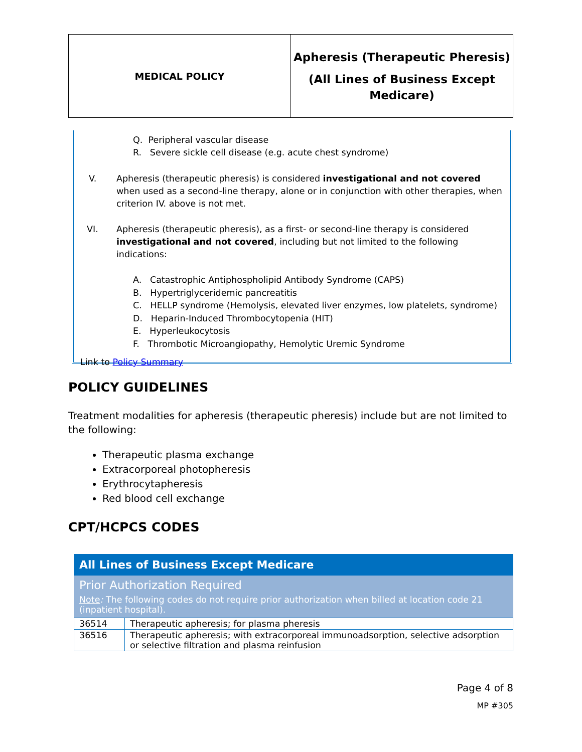MEDICAL POLICY
Apheresis (Therapeutic Pheresis)
(All Lines of Business Except
Medicare)
Q. Peripheral vascular disease
R. Severe sickle cell disease (e.g. acute chest syndrome)
V. Apheresis (therapeutic pheresis) is considered investigational and not covered when used as a second-line therapy, alone or in conjunction with other therapies, when criterion IV. above is not met.
VI. Apheresis (therapeutic pheresis), as a first- or second-line therapy is considered investigational and not covered, including but not limited to the following indications:
A. Catastrophic Antiphospholipid Antibody Syndrome (CAPS)
B. Hypertriglyceridemic pancreatitis
C. HELLP syndrome (Hemolysis, elevated liver enzymes, low platelets, syndrome)
D. Heparin-Induced Thrombocytopenia (HIT)
E. Hyperleukocytosis
F. Thrombotic Microangiopathy, Hemolytic Uremic Syndrome
Link to Policy Summary
POLICY GUIDELINES
Treatment modalities for apheresis (therapeutic pheresis) include but are not limited to the following:
Therapeutic plasma exchange
Extracorporeal photopheresis
Erythrocytapheresis
Red blood cell exchange
CPT/HCPCS CODES
| All Lines of Business Except Medicare | |
| Prior Authorization Required Note : The following codes do not require prior authorization when billed at location code 21 (inpatient hospital). | |
| 36514 | Therapeutic apheresis; for plasma pheresis |
| 36516 | Therapeutic apheresis; with extracorporeal immunoadsorption, selective adsorption or selective filtration and plasma reinfusion |
Page 4 of 8
MP #305